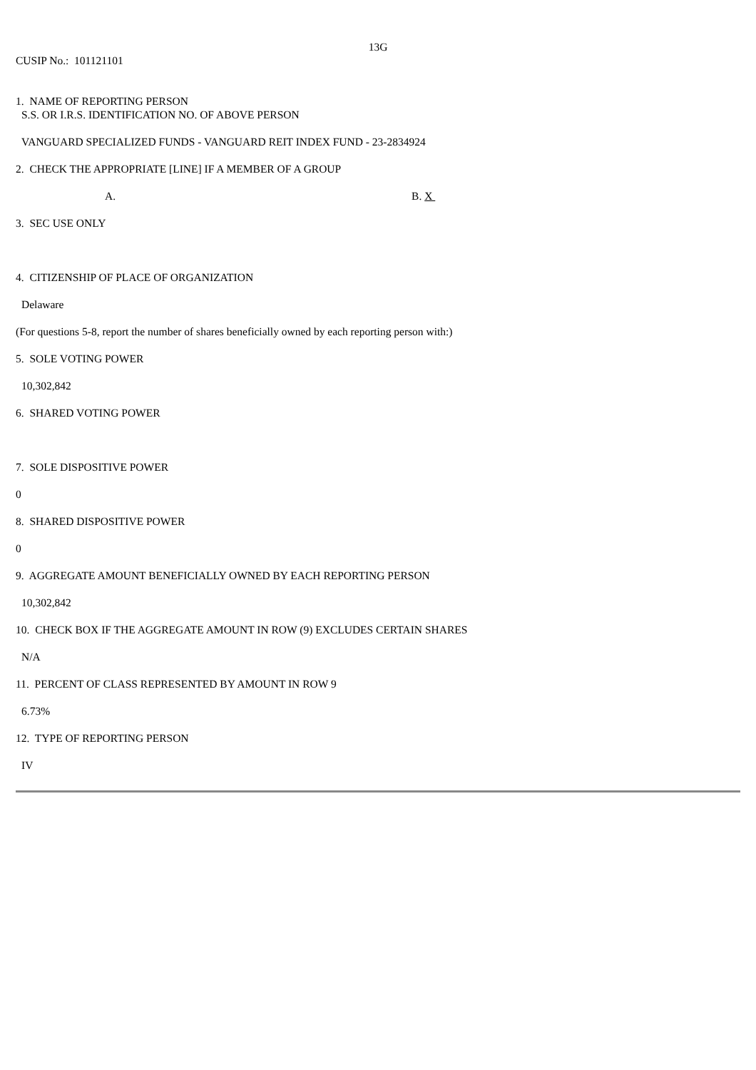13G
CUSIP No.: 101121101
1. NAME OF REPORTING PERSON
S.S. OR I.R.S. IDENTIFICATION NO. OF ABOVE PERSON
VANGUARD SPECIALIZED FUNDS - VANGUARD REIT INDEX FUND - 23-2834924
2. CHECK THE APPROPRIATE [LINE] IF A MEMBER OF A GROUP
A. B. X
3. SEC USE ONLY
4. CITIZENSHIP OF PLACE OF ORGANIZATION
Delaware
(For questions 5-8, report the number of shares beneficially owned by each reporting person with:)
5. SOLE VOTING POWER
10,302,842
6. SHARED VOTING POWER
7. SOLE DISPOSITIVE POWER
0
8. SHARED DISPOSITIVE POWER
0
9. AGGREGATE AMOUNT BENEFICIALLY OWNED BY EACH REPORTING PERSON
10,302,842
10. CHECK BOX IF THE AGGREGATE AMOUNT IN ROW (9) EXCLUDES CERTAIN SHARES
N/A
11. PERCENT OF CLASS REPRESENTED BY AMOUNT IN ROW 9
6.73%
12. TYPE OF REPORTING PERSON
IV